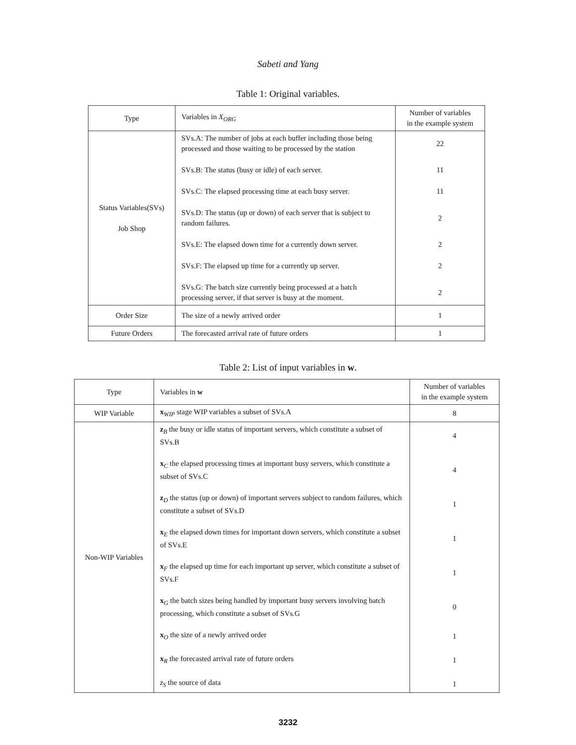Sabeti and Yang
Table 1: Original variables.
| Type | Variables in X<sub>ORG</sub> | Number of variables in the example system |
| --- | --- | --- |
| Status Variables(SVs) Job Shop | SVs.A: The number of jobs at each buffer including those being processed and those waiting to be processed by the station | 22 |
| | SVs.B: The status (busy or idle) of each server. | 11 |
| | SVs.C: The elapsed processing time at each busy server. | 11 |
| | SVs.D: The status (up or down) of each server that is subject to random failures. | 2 |
| | SVs.E: The elapsed down time for a currently down server. | 2 |
| | SVs.F: The elapsed up time for a currently up server. | 2 |
| | SVs.G: The batch size currently being processed at a batch processing server, if that server is busy at the moment. | 2 |
| Order Size | The size of a newly arrived order | 1 |
| Future Orders | The forecasted arrival rate of future orders | 1 |
Table 2: List of input variables in w.
| Type | Variables in w | Number of variables in the example system |
| --- | --- | --- |
| WIP Variable | x<sub>WIP</sub> stage WIP variables a subset of SVs.A | 8 |
| Non-WIP Variables | z<sub>B</sub> the busy or idle status of important servers, which constitute a subset of SVs.B | 4 |
| | x<sub>C</sub> the elapsed processing times at important busy servers, which constitute a subset of SVs.C | 4 |
| | z<sub>D</sub> the status (up or down) of important servers subject to random failures, which constitute a subset of SVs.D | 1 |
| | x<sub>E</sub> the elapsed down times for important down servers, which constitute a subset of SVs.E | 1 |
| | x<sub>F</sub> the elapsed up time for each important up server, which constitute a subset of SVs.F | 1 |
| | x<sub>G</sub> the batch sizes being handled by important busy servers involving batch processing, which constitute a subset of SVs.G | 0 |
| | x<sub>O</sub> the size of a newly arrived order | 1 |
| | x<sub>R</sub> the forecasted arrival rate of future orders | 1 |
| | z<sub>S</sub> the source of data | 1 |
3232